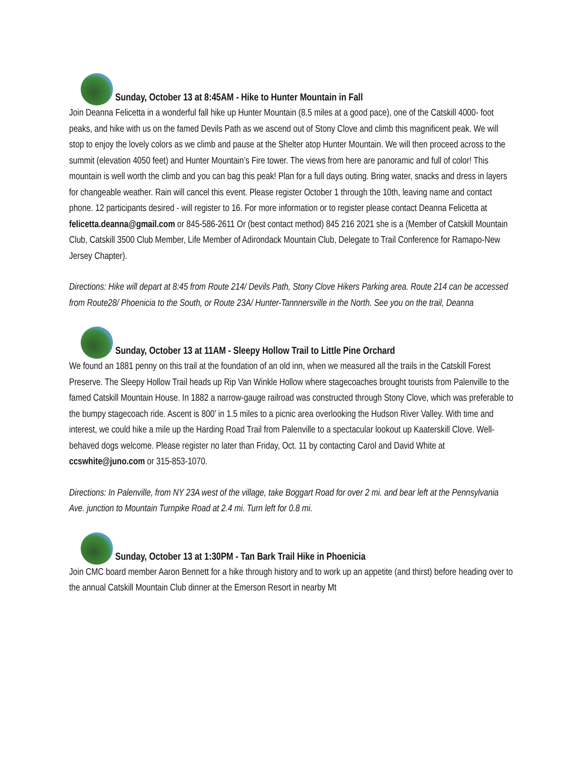Sunday, October 13 at 8:45AM - Hike to Hunter Mountain in Fall
Join Deanna Felicetta in a wonderful fall hike up Hunter Mountain (8.5 miles at a good pace), one of the Catskill 4000- foot peaks, and hike with us on the famed Devils Path as we ascend out of Stony Clove and climb this magnificent peak. We will stop to enjoy the lovely colors as we climb and pause at the Shelter atop Hunter Mountain. We will then proceed across to the summit (elevation 4050 feet) and Hunter Mountain’s Fire tower. The views from here are panoramic and full of color! This mountain is well worth the climb and you can bag this peak! Plan for a full days outing. Bring water, snacks and dress in layers for changeable weather. Rain will cancel this event. Please register October 1 through the 10th, leaving name and contact phone. 12 participants desired - will register to 16. For more information or to register please contact Deanna Felicetta at felicetta.deanna@gmail.com or 845-586-2611 Or (best contact method) 845 216 2021 she is a (Member of Catskill Mountain Club, Catskill 3500 Club Member, Life Member of Adirondack Mountain Club, Delegate to Trail Conference for Ramapo-New Jersey Chapter).
Directions: Hike will depart at 8:45 from Route 214/ Devils Path, Stony Clove Hikers Parking area. Route 214 can be accessed from Route28/ Phoenicia to the South, or Route 23A/ Hunter-Tannnersville in the North. See you on the trail, Deanna
Sunday, October 13 at 11AM - Sleepy Hollow Trail to Little Pine Orchard
We found an 1881 penny on this trail at the foundation of an old inn, when we measured all the trails in the Catskill Forest Preserve. The Sleepy Hollow Trail heads up Rip Van Winkle Hollow where stagecoaches brought tourists from Palenville to the famed Catskill Mountain House. In 1882 a narrow-gauge railroad was constructed through Stony Clove, which was preferable to the bumpy stagecoach ride. Ascent is 800' in 1.5 miles to a picnic area overlooking the Hudson River Valley. With time and interest, we could hike a mile up the Harding Road Trail from Palenville to a spectacular lookout up Kaaterskill Clove. Well-behaved dogs welcome. Please register no later than Friday, Oct. 11 by contacting Carol and David White at ccswhite@juno.com or 315-853-1070.
Directions: In Palenville, from NY 23A west of the village, take Boggart Road for over 2 mi. and bear left at the Pennsylvania Ave. junction to Mountain Turnpike Road at 2.4 mi. Turn left for 0.8 mi.
Sunday, October 13 at 1:30PM - Tan Bark Trail Hike in Phoenicia
Join CMC board member Aaron Bennett for a hike through history and to work up an appetite (and thirst) before heading over to the annual Catskill Mountain Club dinner at the Emerson Resort in nearby Mt